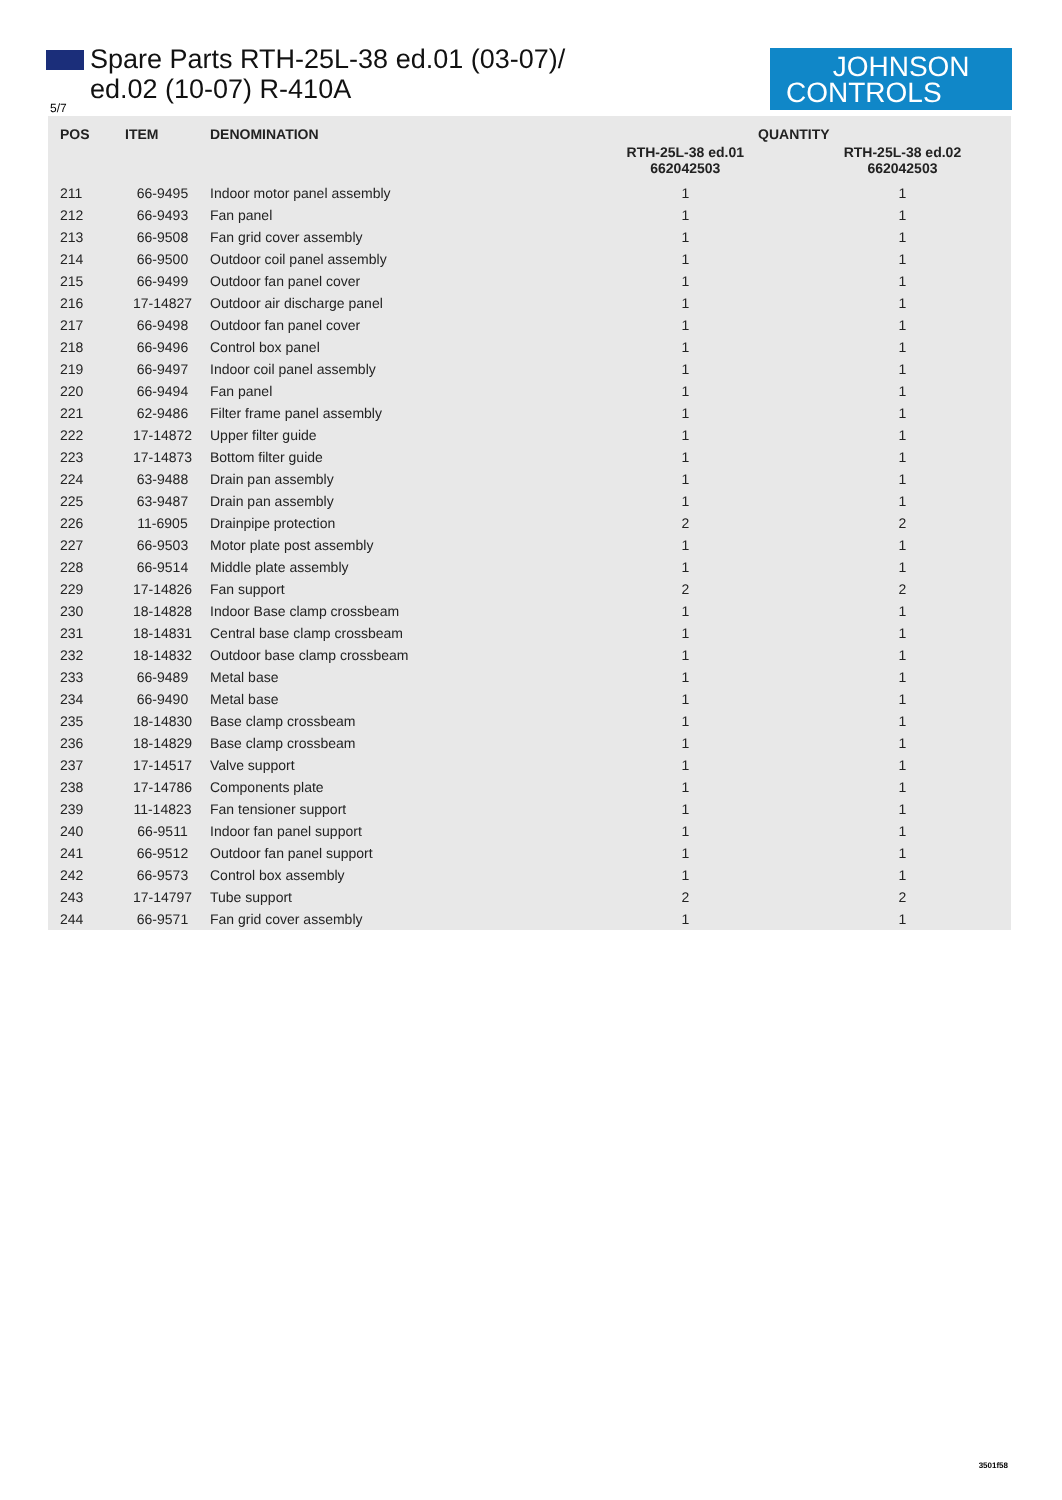Spare Parts RTH-25L-38 ed.01 (03-07)/
ed.02 (10-07) R-410A
JOHNSON
CONTROLS
5/7
| POS | ITEM | DENOMINATION | QUANTITY | |
| --- | --- | --- | --- | --- |
| | | | RTH-25L-38 ed.01 662042503 | RTH-25L-38 ed.02 662042503 |
| 211 | 66-9495 | Indoor motor panel assembly | 1 | 1 |
| 212 | 66-9493 | Fan panel | 1 | 1 |
| 213 | 66-9508 | Fan grid cover assembly | 1 | 1 |
| 214 | 66-9500 | Outdoor coil panel assembly | 1 | 1 |
| 215 | 66-9499 | Outdoor fan panel cover | 1 | 1 |
| 216 | 17-14827 | Outdoor air discharge panel | 1 | 1 |
| 217 | 66-9498 | Outdoor fan panel cover | 1 | 1 |
| 218 | 66-9496 | Control box panel | 1 | 1 |
| 219 | 66-9497 | Indoor coil panel assembly | 1 | 1 |
| 220 | 66-9494 | Fan panel | 1 | 1 |
| 221 | 62-9486 | Filter frame panel assembly | 1 | 1 |
| 222 | 17-14872 | Upper filter guide | 1 | 1 |
| 223 | 17-14873 | Bottom filter guide | 1 | 1 |
| 224 | 63-9488 | Drain pan assembly | 1 | 1 |
| 225 | 63-9487 | Drain pan assembly | 1 | 1 |
| 226 | 11-6905 | Drainpipe protection | 2 | 2 |
| 227 | 66-9503 | Motor plate post assembly | 1 | 1 |
| 228 | 66-9514 | Middle plate assembly | 1 | 1 |
| 229 | 17-14826 | Fan support | 2 | 2 |
| 230 | 18-14828 | Indoor Base clamp crossbeam | 1 | 1 |
| 231 | 18-14831 | Central base clamp crossbeam | 1 | 1 |
| 232 | 18-14832 | Outdoor base clamp crossbeam | 1 | 1 |
| 233 | 66-9489 | Metal base | 1 | 1 |
| 234 | 66-9490 | Metal base | 1 | 1 |
| 235 | 18-14830 | Base clamp crossbeam | 1 | 1 |
| 236 | 18-14829 | Base clamp crossbeam | 1 | 1 |
| 237 | 17-14517 | Valve support | 1 | 1 |
| 238 | 17-14786 | Components plate | 1 | 1 |
| 239 | 11-14823 | Fan tensioner support | 1 | 1 |
| 240 | 66-9511 | Indoor fan panel support | 1 | 1 |
| 241 | 66-9512 | Outdoor fan panel support | 1 | 1 |
| 242 | 66-9573 | Control box assembly | 1 | 1 |
| 243 | 17-14797 | Tube support | 2 | 2 |
| 244 | 66-9571 | Fan grid cover assembly | 1 | 1 |
3501f58